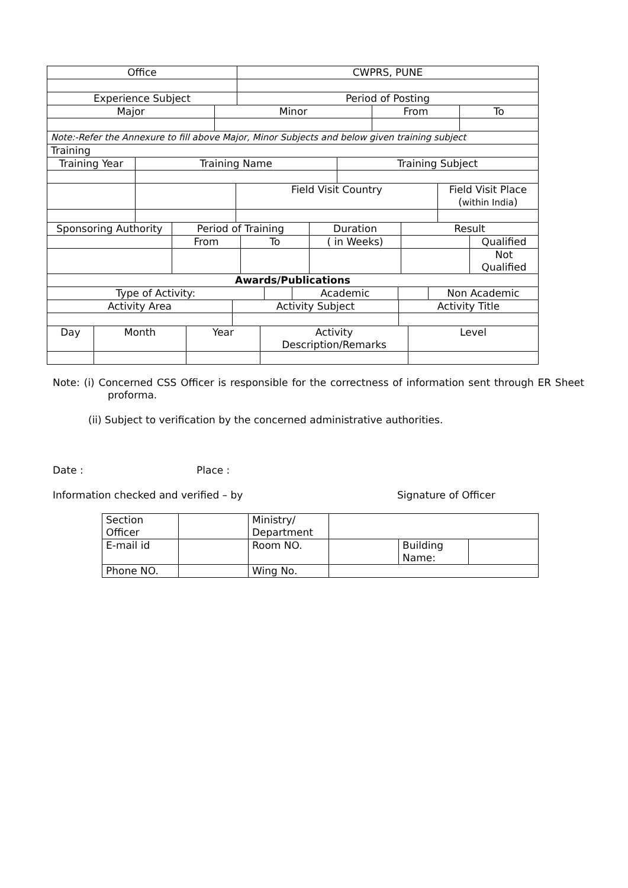| Office | CWPRS, PUNE |
| Experience Subject | Period of Posting |
| Major | Minor | From | To |
| Note:-Refer the Annexure to fill above Major, Minor Subjects and below given training subject | | | |
| Training | | | |
| Training Year | Training Name | | Training Subject | |
| | | Field Visit Country | | Field Visit Place ( within India ) |
| Sponsoring Authority | Period of Training | | Duration | Result | |
| | From | To | ( in Weeks) | | Qualified |
| | | | | | Not Qualified |
| Awards/Publications | | | | | |
| Type of Activity: | | Academic | | Non Academic |
| Activity Area | Activity Subject | Activity Title |
| Day | Month | Year | Activity Description/Remarks | Level |
Note: (i) Concerned CSS Officer is responsible for the correctness of information sent through ER Sheet proforma.
(ii) Subject to verification by the concerned administrative authorities.
Date : Place :
Information checked and verified – by Signature of Officer
| Section Officer | | Ministry/ Department | | | |
| E-mail id | | Room NO. | | Building Name: | |
| Phone NO. | | Wing No. | | | |